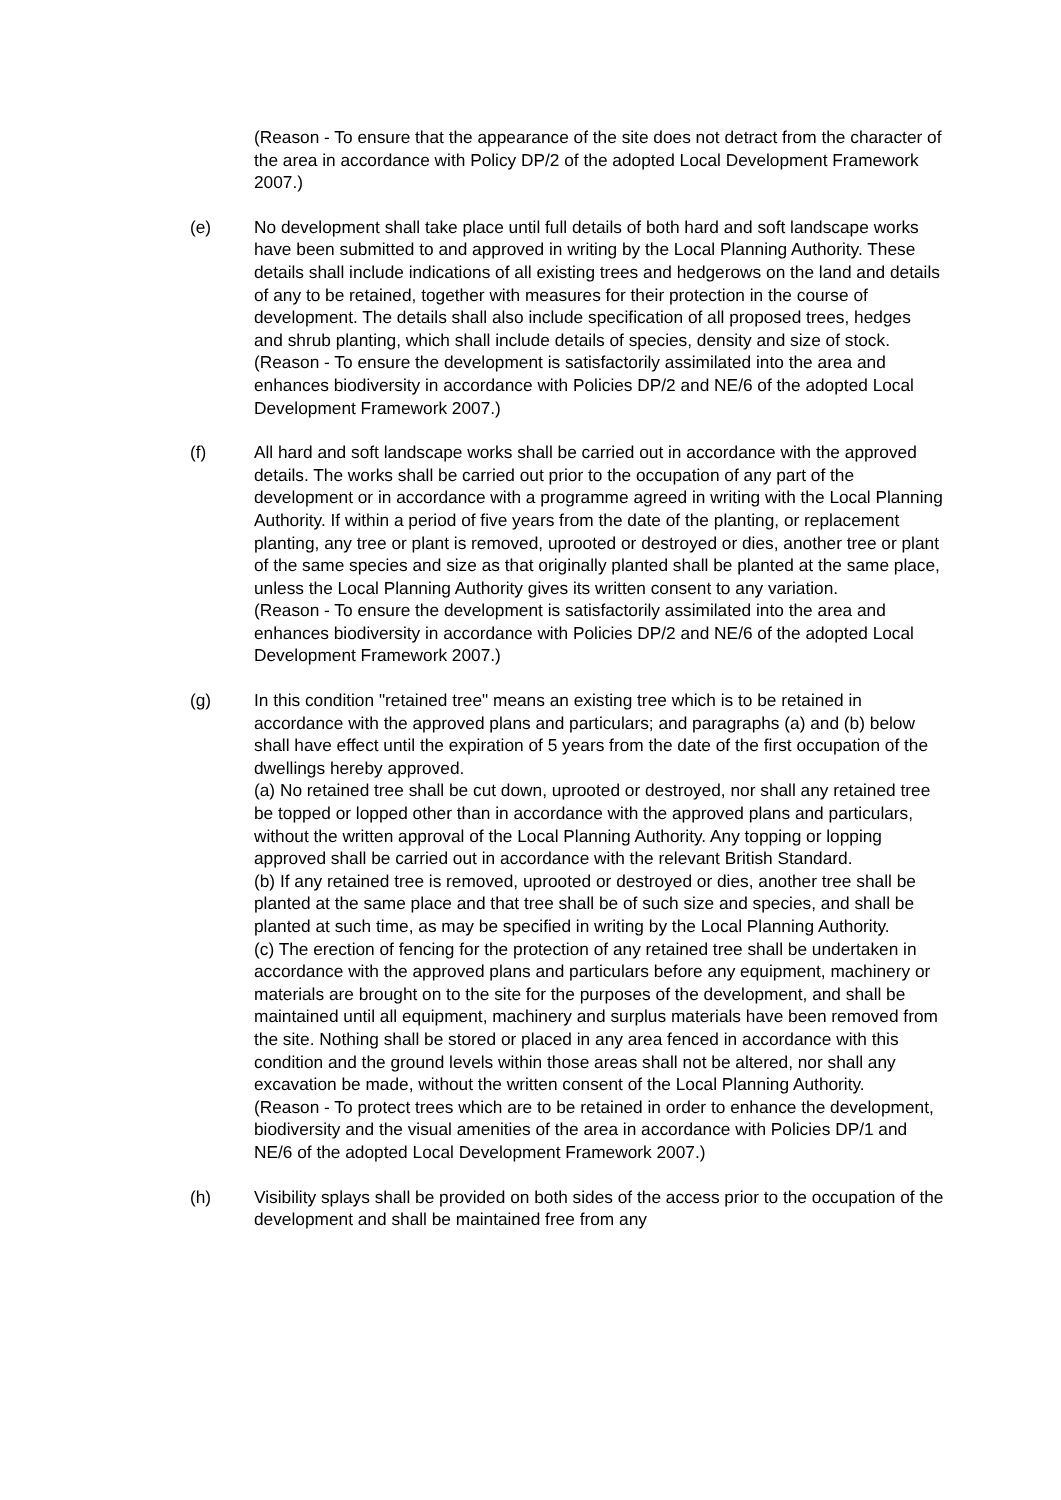(Reason - To ensure that the appearance of the site does not detract from the character of the area in accordance with Policy DP/2 of the adopted Local Development Framework 2007.)
(e) No development shall take place until full details of both hard and soft landscape works have been submitted to and approved in writing by the Local Planning Authority. These details shall include indications of all existing trees and hedgerows on the land and details of any to be retained, together with measures for their protection in the course of development. The details shall also include specification of all proposed trees, hedges and shrub planting, which shall include details of species, density and size of stock.
(Reason - To ensure the development is satisfactorily assimilated into the area and enhances biodiversity in accordance with Policies DP/2 and NE/6 of the adopted Local Development Framework 2007.)
(f) All hard and soft landscape works shall be carried out in accordance with the approved details. The works shall be carried out prior to the occupation of any part of the development or in accordance with a programme agreed in writing with the Local Planning Authority. If within a period of five years from the date of the planting, or replacement planting, any tree or plant is removed, uprooted or destroyed or dies, another tree or plant of the same species and size as that originally planted shall be planted at the same place, unless the Local Planning Authority gives its written consent to any variation.
(Reason - To ensure the development is satisfactorily assimilated into the area and enhances biodiversity in accordance with Policies DP/2 and NE/6 of the adopted Local Development Framework 2007.)
(g) In this condition "retained tree" means an existing tree which is to be retained in accordance with the approved plans and particulars; and paragraphs (a) and (b) below shall have effect until the expiration of 5 years from the date of the first occupation of the dwellings hereby approved.
(a) No retained tree shall be cut down, uprooted or destroyed, nor shall any retained tree be topped or lopped other than in accordance with the approved plans and particulars, without the written approval of the Local Planning Authority. Any topping or lopping approved shall be carried out in accordance with the relevant British Standard.
(b) If any retained tree is removed, uprooted or destroyed or dies, another tree shall be planted at the same place and that tree shall be of such size and species, and shall be planted at such time, as may be specified in writing by the Local Planning Authority.
(c) The erection of fencing for the protection of any retained tree shall be undertaken in accordance with the approved plans and particulars before any equipment, machinery or materials are brought on to the site for the purposes of the development, and shall be maintained until all equipment, machinery and surplus materials have been removed from the site. Nothing shall be stored or placed in any area fenced in accordance with this condition and the ground levels within those areas shall not be altered, nor shall any excavation be made, without the written consent of the Local Planning Authority.
(Reason - To protect trees which are to be retained in order to enhance the development, biodiversity and the visual amenities of the area in accordance with Policies DP/1 and NE/6 of the adopted Local Development Framework 2007.)
(h) Visibility splays shall be provided on both sides of the access prior to the occupation of the development and shall be maintained free from any